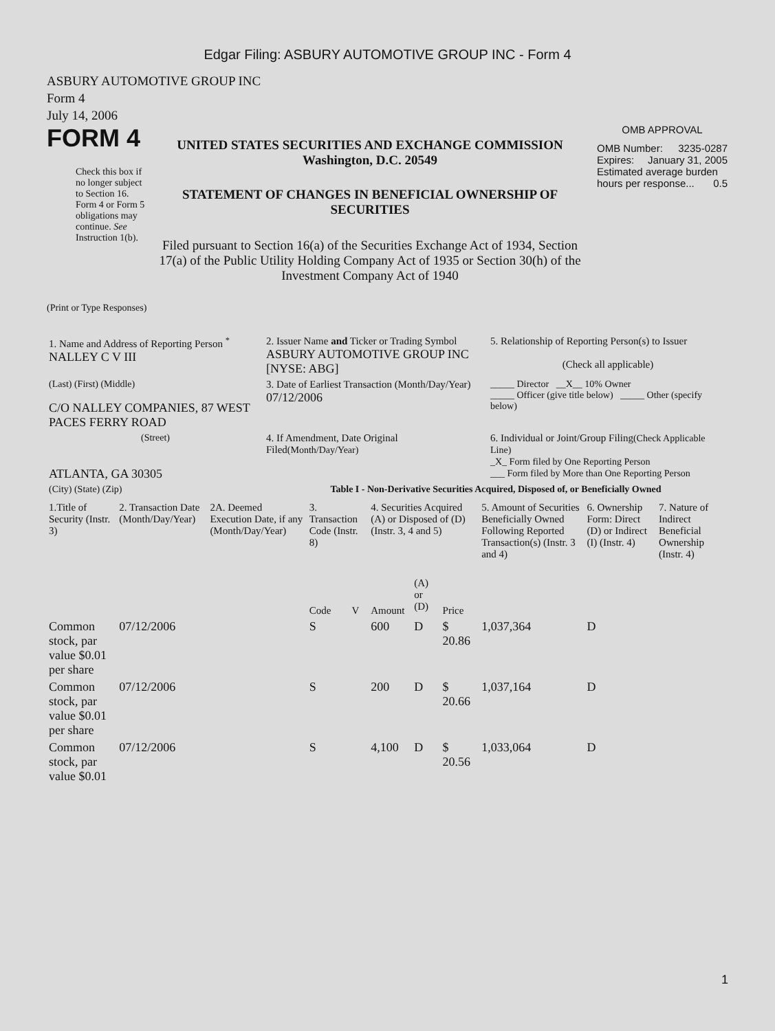Edgar Filing: ASBURY AUTOMOTIVE GROUP INC - Form 4
ASBURY AUTOMOTIVE GROUP INC
Form 4
July 14, 2006
FORM 4
Check this box if no longer subject to Section 16. Form 4 or Form 5 obligations may continue. See Instruction 1(b).
UNITED STATES SECURITIES AND EXCHANGE COMMISSION
Washington, D.C. 20549
STATEMENT OF CHANGES IN BENEFICIAL OWNERSHIP OF SECURITIES
Filed pursuant to Section 16(a) of the Securities Exchange Act of 1934, Section 17(a) of the Public Utility Holding Company Act of 1935 or Section 30(h) of the Investment Company Act of 1940
OMB APPROVAL
OMB Number: 3235-0287
Expires: January 31, 2005
Estimated average burden hours per response... 0.5
(Print or Type Responses)
| 1. Name and Address of Reporting Person <sup>*</sup> NALLEY C V III | 2. Issuer Name and Ticker or Trading Symbol ASBURY AUTOMOTIVE GROUP INC [NYSE: ABG] | 5. Relationship of Reporting Person(s) to Issuer (Check all applicable) |
| (Last) (First) (Middle) C/O NALLEY COMPANIES, 87 WEST PACES FERRY ROAD | 3. Date of Earliest Transaction (Month/Day/Year) 07/12/2006 | _____ Director __X__ 10% Owner _____ Officer (give title below) _____ Other (specify below) |
| (Street) ATLANTA, GA 30305 | 4. If Amendment, Date Original Filed (Month/Day/Year) | 6. Individual or Joint/Group Filing (Check Applicable Line) _X_ Form filed by One Reporting Person ___ Form filed by More than One Reporting Person |
| (City) (State) (Zip) | Table I - Non-Derivative Securities Acquired, Disposed of, or Beneficially Owned | |
| 1.Title of Security (Instr. 3) | 2. Transaction Date (Month/Day/Year) | 2A. Deemed Execution Date, if any (Month/Day/Year) | 3. Transaction Code (Instr. 8) | | 4. Securities Acquired (A) or Disposed of (D) (Instr. 3, 4 and 5) | | | 5. Amount of Securities Beneficially Owned Following Reported Transaction(s) (Instr. 3 and 4) | 6. Ownership Form: Direct (D) or Indirect (I) (Instr. 4) | 7. Nature of Indirect Beneficial Ownership (Instr. 4) |
| --- | --- | --- | --- | --- | --- | --- | --- | --- | --- | --- |
| | | | Code | V | Amount | (A) or (D) | Price | | | |
| Common stock, par value $0.01 per share | 07/12/2006 | | S | | 600 | D | $ 20.86 | 1,037,364 | D | |
| Common stock, par value $0.01 per share | 07/12/2006 | | S | | 200 | D | $ 20.66 | 1,037,164 | D | |
| Common stock, par value $0.01 | 07/12/2006 | | S | | 4,100 | D | $ 20.56 | 1,033,064 | D | |
1